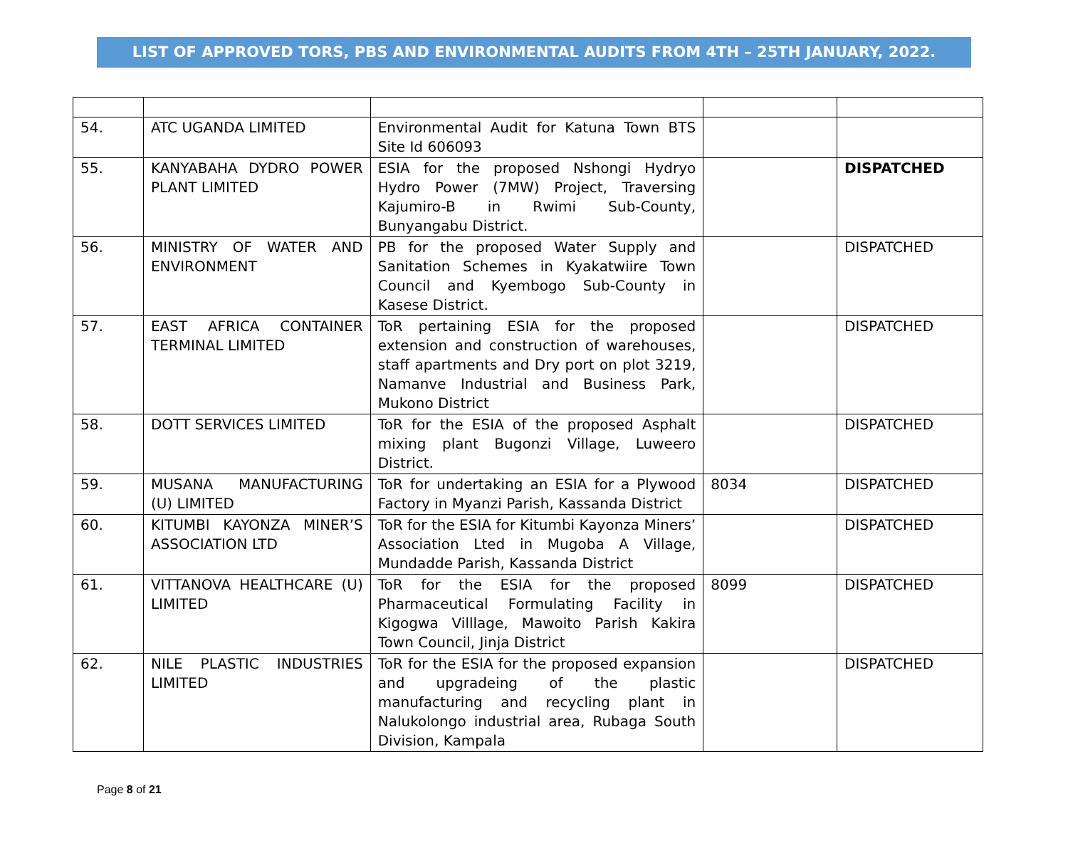LIST OF APPROVED TORS, PBS AND ENVIRONMENTAL AUDITS FROM 4TH – 25TH JANUARY, 2022.
| 54. | ATC UGANDA LIMITED | Environmental Audit for Katuna Town BTS Site Id 606093 | | |
| 55. | KANYABAHA DYDRO POWER PLANT LIMITED | ESIA for the proposed Nshongi Hydryo Hydro Power (7MW) Project, Traversing Kajumiro-B in Rwimi Sub-County, Bunyangabu District. | | DISPATCHED |
| 56. | MINISTRY OF WATER AND ENVIRONMENT | PB for the proposed Water Supply and Sanitation Schemes in Kyakatwiire Town Council and Kyembogo Sub-County in Kasese District. | | DISPATCHED |
| 57. | EAST AFRICA CONTAINER TERMINAL LIMITED | ToR pertaining ESIA for the proposed extension and construction of warehouses, staff apartments and Dry port on plot 3219, Namanve Industrial and Business Park, Mukono District | | DISPATCHED |
| 58. | DOTT SERVICES LIMITED | ToR for the ESIA of the proposed Asphalt mixing plant Bugonzi Village, Luweero District. | | DISPATCHED |
| 59. | MUSANA MANUFACTURING (U) LIMITED | ToR for undertaking an ESIA for a Plywood Factory in Myanzi Parish, Kassanda District | 8034 | DISPATCHED |
| 60. | KITUMBI KAYONZA MINER’S ASSOCIATION LTD | ToR for the ESIA for Kitumbi Kayonza Miners’ Association Lted in Mugoba A Village, Mundadde Parish, Kassanda District | | DISPATCHED |
| 61. | VITTANOVA HEALTHCARE (U) LIMITED | ToR for the ESIA for the proposed Pharmaceutical Formulating Facility in Kigogwa Villlage, Mawoito Parish Kakira Town Council, Jinja District | 8099 | DISPATCHED |
| 62. | NILE PLASTIC INDUSTRIES LIMITED | ToR for the ESIA for the proposed expansion and upgradeing of the plastic manufacturing and recycling plant in Nalukolongo industrial area, Rubaga South Division, Kampala | | DISPATCHED |
Page 8 of 21